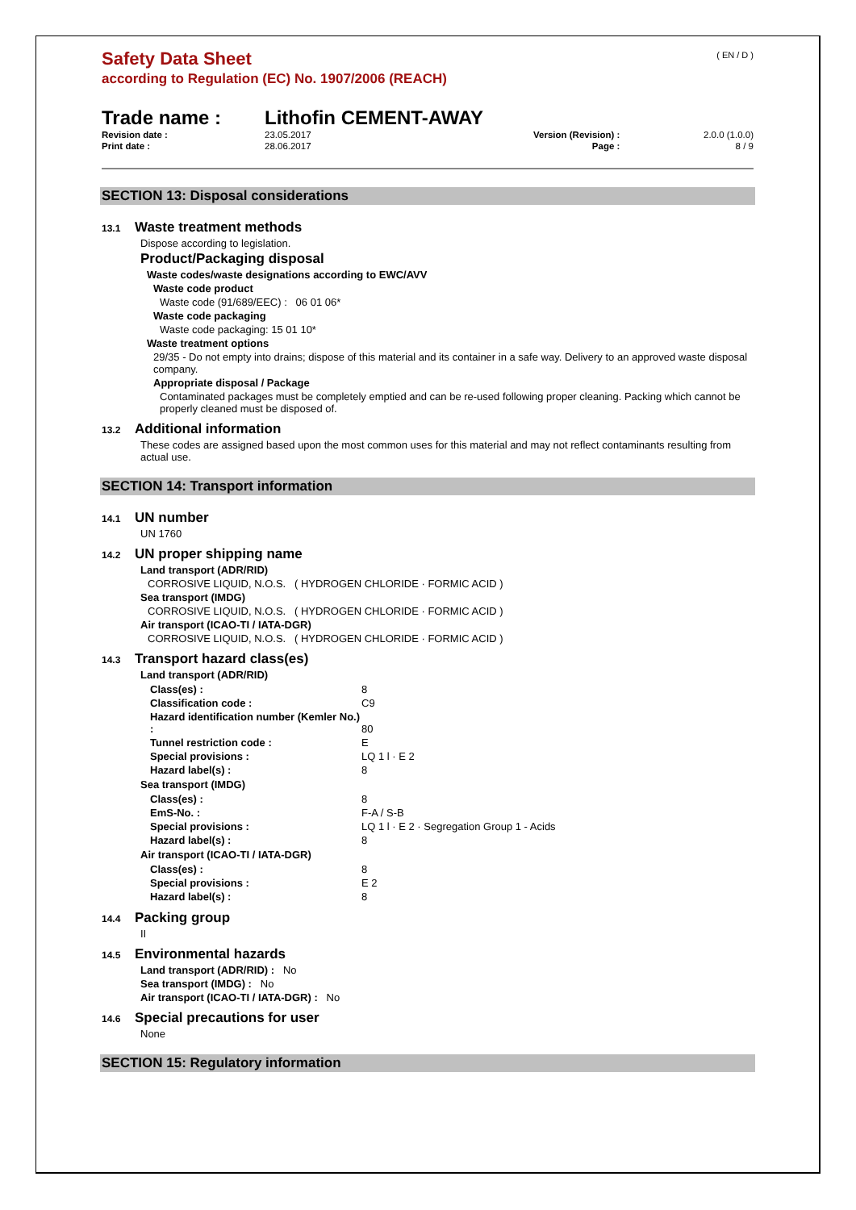( EN / D )
Safety Data Sheet
according to Regulation (EC) No. 1907/2006 (REACH)
Trade name : Lithofin CEMENT-AWAY
| Revision date : | 23.05.2017 | Version (Revision) : | 2.0.0 (1.0.0) |
| Print date : | 28.06.2017 | Page : | 8 / 9 |
SECTION 13: Disposal considerations
13.1 Waste treatment methods
Dispose according to legislation.
Product/Packaging disposal
Waste codes/waste designations according to EWC/AVV
Waste code product
Waste code (91/689/EEC) : 06 01 06*
Waste code packaging
Waste code packaging: 15 01 10*
Waste treatment options
29/35 - Do not empty into drains; dispose of this material and its container in a safe way. Delivery to an approved waste disposal company.
Appropriate disposal / Package
Contaminated packages must be completely emptied and can be re-used following proper cleaning. Packing which cannot be properly cleaned must be disposed of.
13.2 Additional information
These codes are assigned based upon the most common uses for this material and may not reflect contaminants resulting from actual use.
SECTION 14: Transport information
14.1 UN number
UN 1760
14.2 UN proper shipping name
Land transport (ADR/RID)
CORROSIVE LIQUID, N.O.S. ( HYDROGEN CHLORIDE · FORMIC ACID )
Sea transport (IMDG)
CORROSIVE LIQUID, N.O.S. ( HYDROGEN CHLORIDE · FORMIC ACID )
Air transport (ICAO-TI / IATA-DGR)
CORROSIVE LIQUID, N.O.S. ( HYDROGEN CHLORIDE · FORMIC ACID )
14.3 Transport hazard class(es)
Land transport (ADR/RID)
| Class(es) : | 8 |
| Classification code : | C9 |
| Hazard identification number (Kemler No.) : | 80 |
| Tunnel restriction code : | E |
| Special provisions : | LQ 1 l · E 2 |
| Hazard label(s) : | 8 |
Sea transport (IMDG)
| Class(es) : | 8 |
| EmS-No. : | F-A / S-B |
| Special provisions : | LQ 1 l · E 2 · Segregation Group 1 - Acids |
| Hazard label(s) : | 8 |
Air transport (ICAO-TI / IATA-DGR)
| Class(es) : | 8 |
| Special provisions : | E 2 |
| Hazard label(s) : | 8 |
14.4 Packing group
II
14.5 Environmental hazards
Land transport (ADR/RID) : No
Sea transport (IMDG) : No
Air transport (ICAO-TI / IATA-DGR) : No
14.6 Special precautions for user
None
SECTION 15: Regulatory information